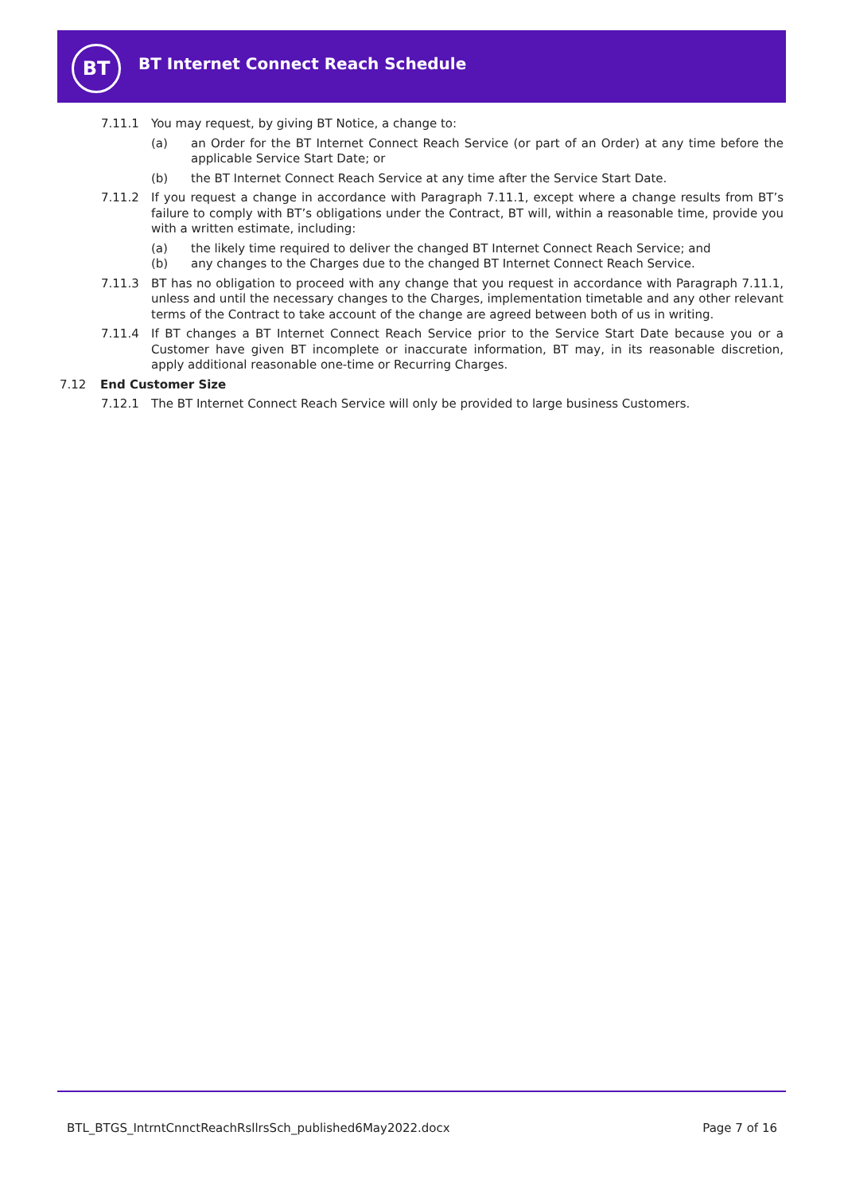BT
BT Internet Connect Reach Schedule
7.11.1 You may request, by giving BT Notice, a change to:
(a) an Order for the BT Internet Connect Reach Service (or part of an Order) at any time before the applicable Service Start Date; or
(b) the BT Internet Connect Reach Service at any time after the Service Start Date.
7.11.2 If you request a change in accordance with Paragraph 7.11.1, except where a change results from BT’s failure to comply with BT’s obligations under the Contract, BT will, within a reasonable time, provide you with a written estimate, including:
(a) the likely time required to deliver the changed BT Internet Connect Reach Service; and
(b) any changes to the Charges due to the changed BT Internet Connect Reach Service.
7.11.3 BT has no obligation to proceed with any change that you request in accordance with Paragraph 7.11.1, unless and until the necessary changes to the Charges, implementation timetable and any other relevant terms of the Contract to take account of the change are agreed between both of us in writing.
7.11.4 If BT changes a BT Internet Connect Reach Service prior to the Service Start Date because you or a Customer have given BT incomplete or inaccurate information, BT may, in its reasonable discretion, apply additional reasonable one-time or Recurring Charges.
7.12 End Customer Size
7.12.1 The BT Internet Connect Reach Service will only be provided to large business Customers.
BTL_BTGS_IntrntCnnctReachRsllrsSch_published6May2022.docx Page 7 of 16